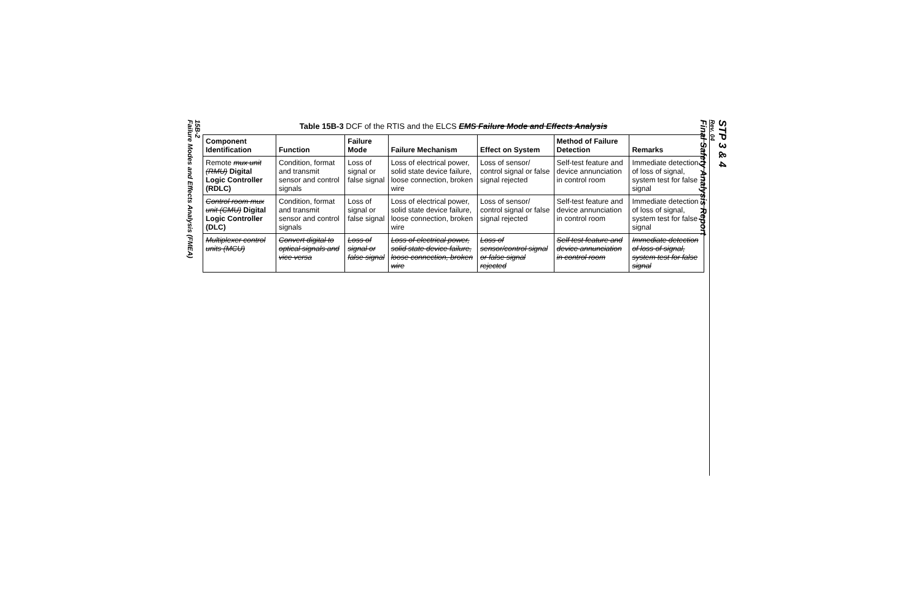15B-2
Failure Modes and Effects Analysis (FMEA)
STP 3 & 4
Rev. 04
Final Safety Analysis Report
Table 15B-3 DCF of the RTIS and the ELCS EMS Failure Mode and Effects Analysis
| Component Identification | Function | Failure Mode | Failure Mechanism | Effect on System | Method of Failure Detection | Remarks |
| --- | --- | --- | --- | --- | --- | --- |
| Remote mux unit (RMU) Digital Logic Controller (RDLC) | Condition, format and transmit sensor and control signals | Loss of signal or false signal | Loss of electrical power, solid state device failure, loose connection, broken wire | Loss of sensor/ control signal or false signal rejected | Self-test feature and device annunciation in control room | Immediate detection of loss of signal, system test for false signal |
| Control room mux unit (CMU) Digital Logic Controller (DLC) | Condition, format and transmit sensor and control signals | Loss of signal or false signal | Loss of electrical power, solid state device failure, loose connection, broken wire | Loss of sensor/ control signal or false signal rejected | Self-test feature and device annunciation in control room | Immediate detection of loss of signal, system test for false signal |
| Multiplexer control units (MCU) | Convert digital to optical signals and vice versa | Loss of signal or false signal | Loss of electrical power, solid state device failure, loose connection, broken wire | Loss of sensor/control signal or false signal rejected | Self test feature and device annunciation in control room | Immediate detection of loss of signal, system test for false signal |